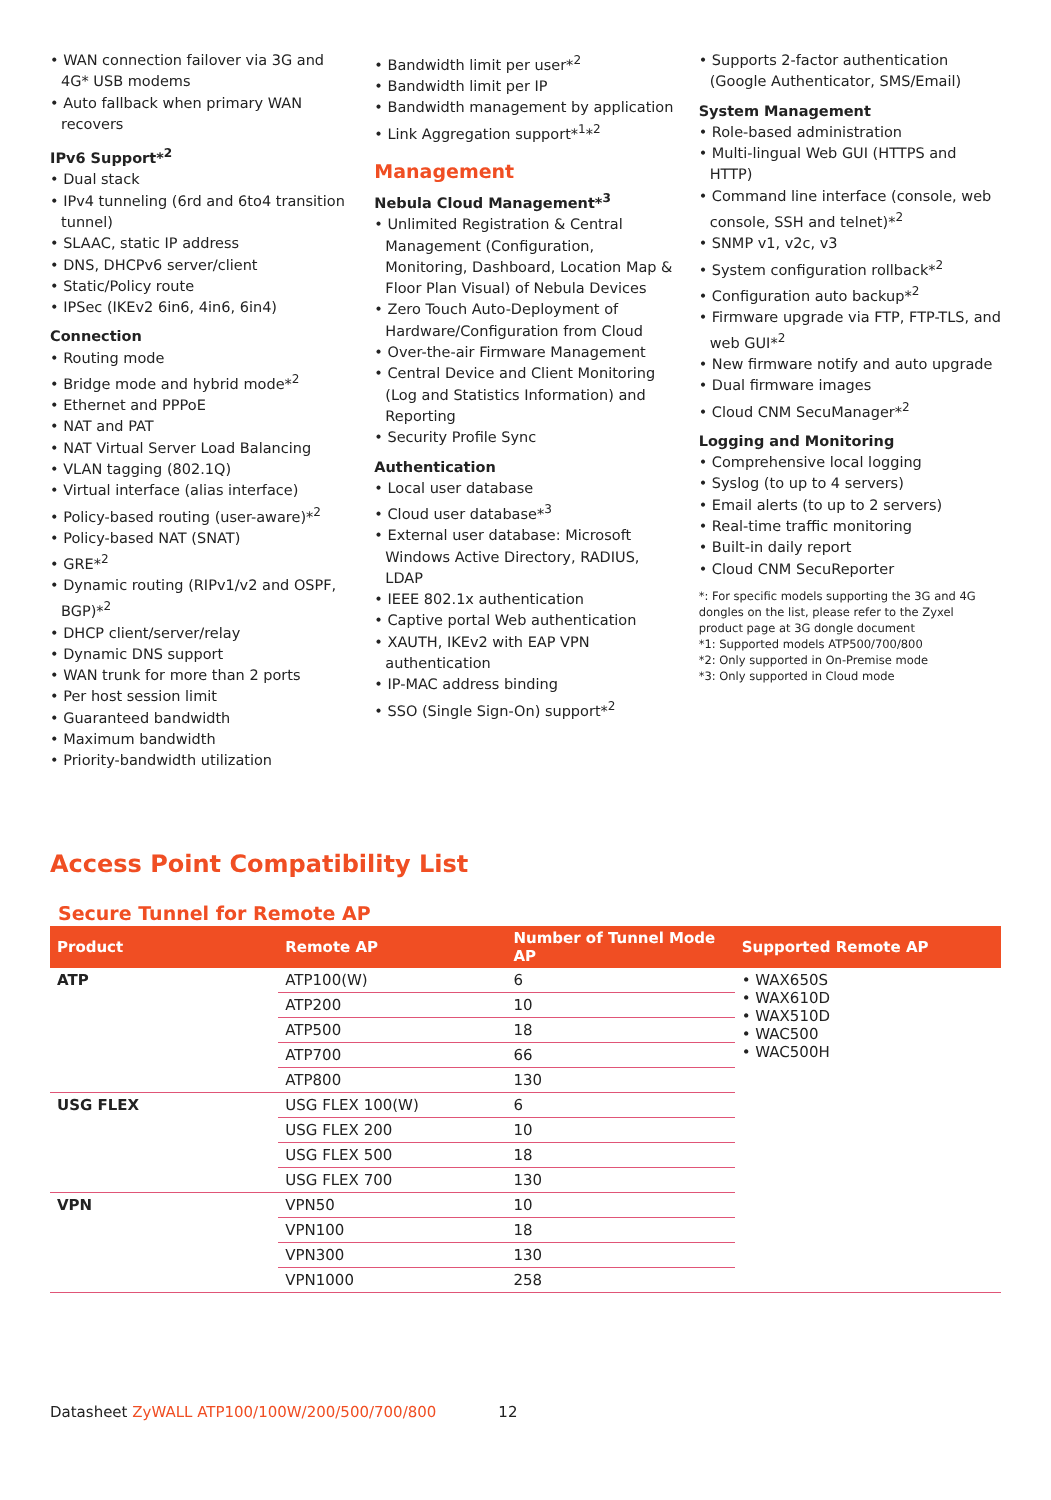• WAN connection failover via 3G and 4G* USB modems
• Auto fallback when primary WAN recovers
IPv6 Support*<sup>2</sup>
• Dual stack
• IPv4 tunneling (6rd and 6to4 transition tunnel)
• SLAAC, static IP address
• DNS, DHCPv6 server/client
• Static/Policy route
• IPSec (IKEv2 6in6, 4in6, 6in4)
Connection
• Routing mode
• Bridge mode and hybrid mode*<sup>2</sup>
• Ethernet and PPPoE
• NAT and PAT
• NAT Virtual Server Load Balancing
• VLAN tagging (802.1Q)
• Virtual interface (alias interface)
• Policy-based routing (user-aware)*<sup>2</sup>
• Policy-based NAT (SNAT)
• GRE*<sup>2</sup>
• Dynamic routing (RIPv1/v2 and OSPF, BGP)*<sup>2</sup>
• DHCP client/server/relay
• Dynamic DNS support
• WAN trunk for more than 2 ports
• Per host session limit
• Guaranteed bandwidth
• Maximum bandwidth
• Priority-bandwidth utilization
• Bandwidth limit per user*<sup>2</sup>
• Bandwidth limit per IP
• Bandwidth management by application
• Link Aggregation support*<sup>1</sup>*<sup>2</sup>
Management
Nebula Cloud Management*<sup>3</sup>
• Unlimited Registration & Central Management (Configuration, Monitoring, Dashboard, Location Map & Floor Plan Visual) of Nebula Devices
• Zero Touch Auto-Deployment of Hardware/Configuration from Cloud
• Over-the-air Firmware Management
• Central Device and Client Monitoring (Log and Statistics Information) and Reporting
• Security Profile Sync
Authentication
• Local user database
• Cloud user database*<sup>3</sup>
• External user database: Microsoft Windows Active Directory, RADIUS, LDAP
• IEEE 802.1x authentication
• Captive portal Web authentication
• XAUTH, IKEv2 with EAP VPN authentication
• IP-MAC address binding
• SSO (Single Sign-On) support*<sup>2</sup>
• Supports 2-factor authentication (Google Authenticator, SMS/Email)
System Management
• Role-based administration
• Multi-lingual Web GUI (HTTPS and HTTP)
• Command line interface (console, web console, SSH and telnet)*<sup>2</sup>
• SNMP v1, v2c, v3
• System configuration rollback*<sup>2</sup>
• Configuration auto backup*<sup>2</sup>
• Firmware upgrade via FTP, FTP-TLS, and web GUI*<sup>2</sup>
• New firmware notify and auto upgrade
• Dual firmware images
• Cloud CNM SecuManager*<sup>2</sup>
Logging and Monitoring
• Comprehensive local logging
• Syslog (to up to 4 servers)
• Email alerts (to up to 2 servers)
• Real-time traffic monitoring
• Built-in daily report
• Cloud CNM SecuReporter
*: For specific models supporting the 3G and 4G dongles on the list, please refer to the Zyxel product page at 3G dongle document
*1: Supported models ATP500/700/800
*2: Only supported in On-Premise mode
*3: Only supported in Cloud mode
Access Point Compatibility List
Secure Tunnel for Remote AP
| Product | Remote AP | Number of Tunnel Mode AP | Supported Remote AP |
| --- | --- | --- | --- |
| ATP | ATP100(W) | 6 | • WAX650S • WAX610D • WAX510D • WAC500 • WAC500H |
| | ATP200 | 10 | |
| | ATP500 | 18 | |
| | ATP700 | 66 | |
| | ATP800 | 130 | |
| USG FLEX | USG FLEX 100(W) | 6 | |
| | USG FLEX 200 | 10 | |
| | USG FLEX 500 | 18 | |
| | USG FLEX 700 | 130 | |
| VPN | VPN50 | 10 | |
| | VPN100 | 18 | |
| | VPN300 | 130 | |
| | VPN1000 | 258 | |
Datasheet ZyWALL ATP100/100W/200/500/700/800 12